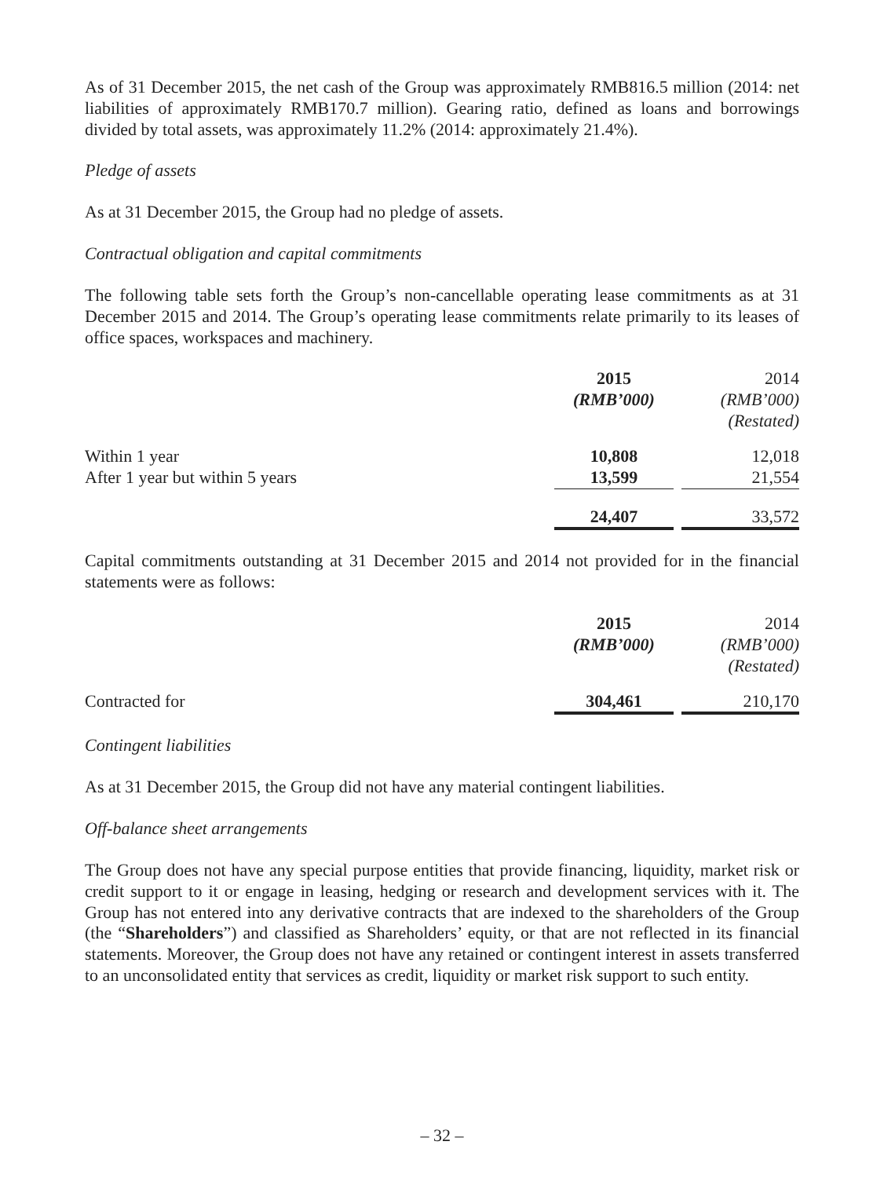As of 31 December 2015, the net cash of the Group was approximately RMB816.5 million (2014: net liabilities of approximately RMB170.7 million). Gearing ratio, defined as loans and borrowings divided by total assets, was approximately 11.2% (2014: approximately 21.4%).
Pledge of assets
As at 31 December 2015, the Group had no pledge of assets.
Contractual obligation and capital commitments
The following table sets forth the Group’s non-cancellable operating lease commitments as at 31 December 2015 and 2014. The Group’s operating lease commitments relate primarily to its leases of office spaces, workspaces and machinery.
| | 2015 (RMB’000) | | 2014 (RMB’000) (Restated) |
| --- | --- | --- | --- |
| Within 1 year | 10,808 | | 12,018 |
| After 1 year but within 5 years | 13,599 | | 21,554 |
| | 24,407 | | 33,572 |
Capital commitments outstanding at 31 December 2015 and 2014 not provided for in the financial statements were as follows:
| | 2015 (RMB’000) | | 2014 (RMB’000) (Restated) |
| --- | --- | --- | --- |
| Contracted for | 304,461 | | 210,170 |
Contingent liabilities
As at 31 December 2015, the Group did not have any material contingent liabilities.
Off-balance sheet arrangements
The Group does not have any special purpose entities that provide financing, liquidity, market risk or credit support to it or engage in leasing, hedging or research and development services with it. The Group has not entered into any derivative contracts that are indexed to the shareholders of the Group (the “Shareholders”) and classified as Shareholders’ equity, or that are not reflected in its financial statements. Moreover, the Group does not have any retained or contingent interest in assets transferred to an unconsolidated entity that services as credit, liquidity or market risk support to such entity.
– 32 –